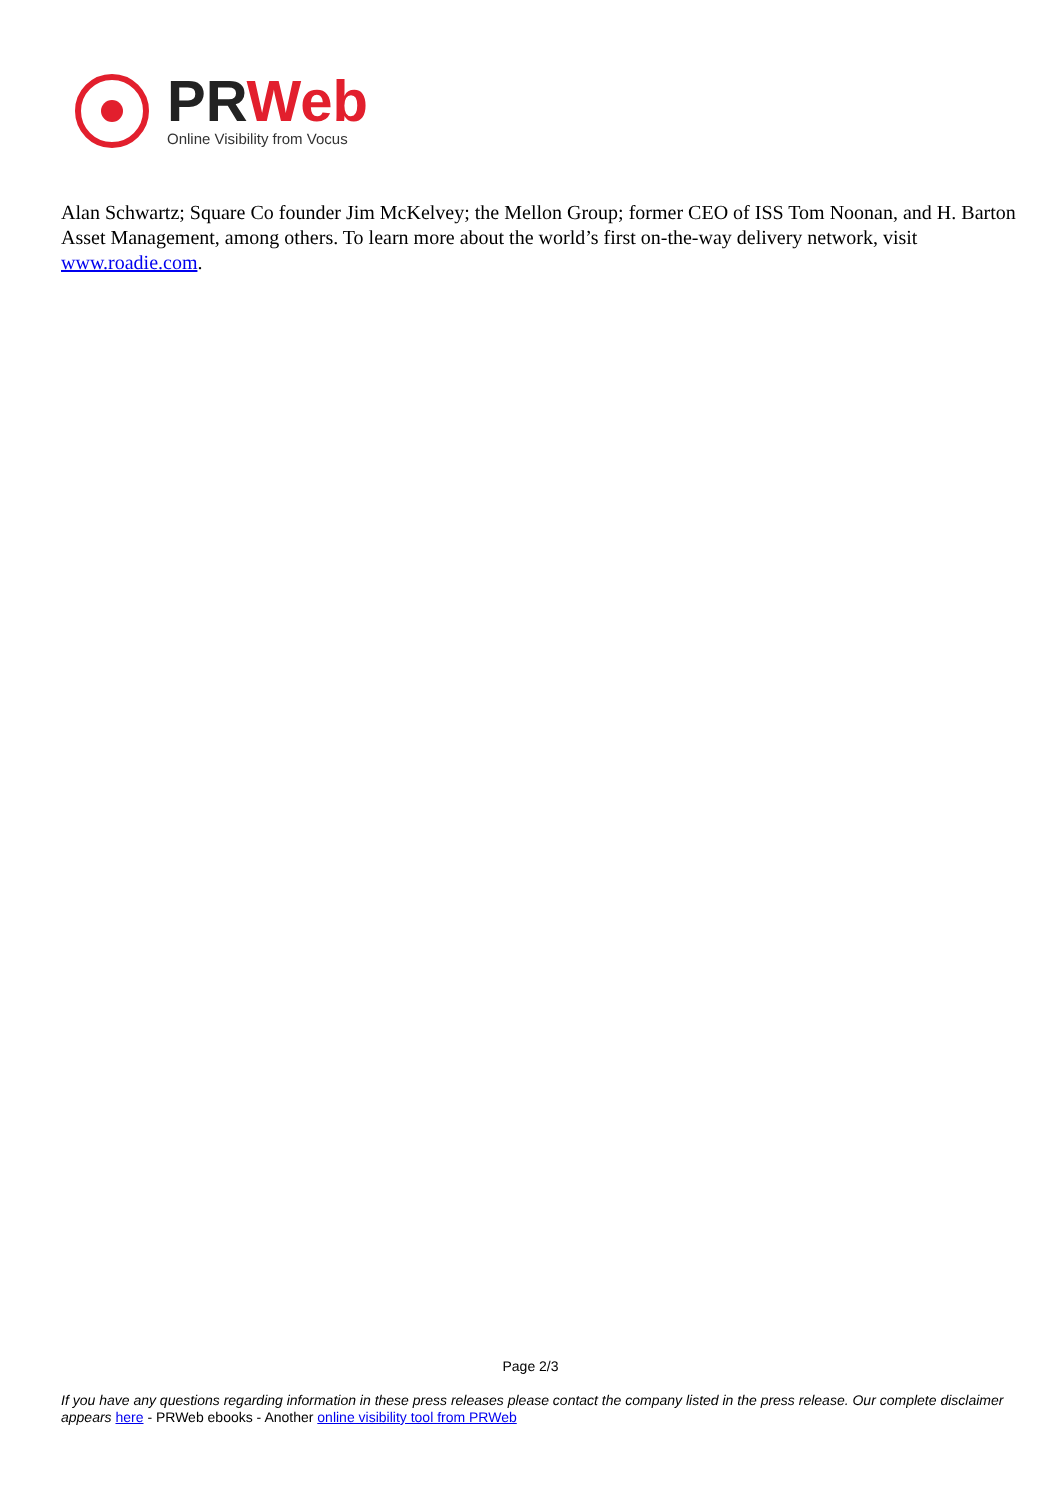PRWeb
Online Visibility from Vocus
Alan Schwartz; Square Co founder Jim McKelvey; the Mellon Group; former CEO of ISS Tom Noonan, and H. Barton Asset Management, among others. To learn more about the world’s first on-the-way delivery network, visit www.roadie.com.
Page 2/3
If you have any questions regarding information in these press releases please contact the company listed in the press release. Our complete disclaimer appears here - PRWeb ebooks - Another online visibility tool from PRWeb